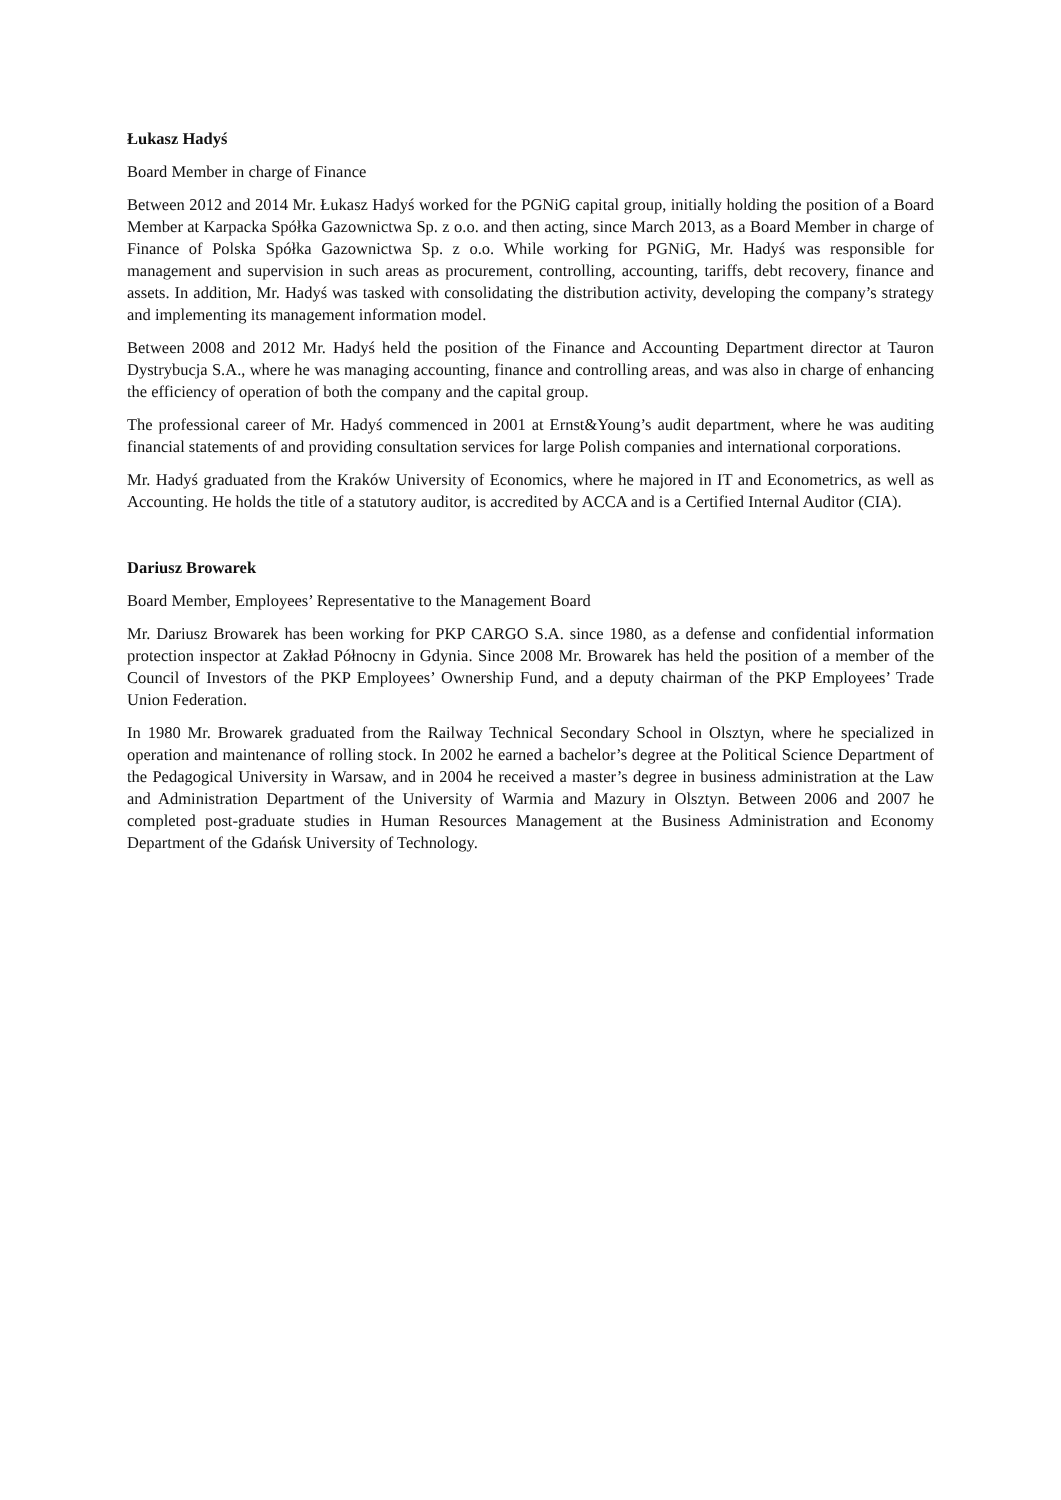Łukasz Hadyś
Board Member in charge of Finance
Between 2012 and 2014 Mr. Łukasz Hadyś worked for the PGNiG capital group, initially holding the position of a Board Member at Karpacka Spółka Gazownictwa Sp. z o.o. and then acting, since March 2013, as a Board Member in charge of Finance of Polska Spółka Gazownictwa Sp. z o.o. While working for PGNiG, Mr. Hadyś was responsible for management and supervision in such areas as procurement, controlling, accounting, tariffs, debt recovery, finance and assets. In addition, Mr. Hadyś was tasked with consolidating the distribution activity, developing the company’s strategy and implementing its management information model.
Between 2008 and 2012 Mr. Hadyś held the position of the Finance and Accounting Department director at Tauron Dystrybucja S.A., where he was managing accounting, finance and controlling areas, and was also in charge of enhancing the efficiency of operation of both the company and the capital group.
The professional career of Mr. Hadyś commenced in 2001 at Ernst&Young’s audit department, where he was auditing financial statements of and providing consultation services for large Polish companies and international corporations.
Mr. Hadyś graduated from the Kraków University of Economics, where he majored in IT and Econometrics, as well as Accounting. He holds the title of a statutory auditor, is accredited by ACCA and is a Certified Internal Auditor (CIA).
Dariusz Browarek
Board Member, Employees’ Representative to the Management Board
Mr. Dariusz Browarek has been working for PKP CARGO S.A. since 1980, as a defense and confidential information protection inspector at Zakład Północny in Gdynia. Since 2008 Mr. Browarek has held the position of a member of the Council of Investors of the PKP Employees’ Ownership Fund, and a deputy chairman of the PKP Employees’ Trade Union Federation.
In 1980 Mr. Browarek graduated from the Railway Technical Secondary School in Olsztyn, where he specialized in operation and maintenance of rolling stock. In 2002 he earned a bachelor’s degree at the Political Science Department of the Pedagogical University in Warsaw, and in 2004 he received a master’s degree in business administration at the Law and Administration Department of the University of Warmia and Mazury in Olsztyn. Between 2006 and 2007 he completed post-graduate studies in Human Resources Management at the Business Administration and Economy Department of the Gdańsk University of Technology.